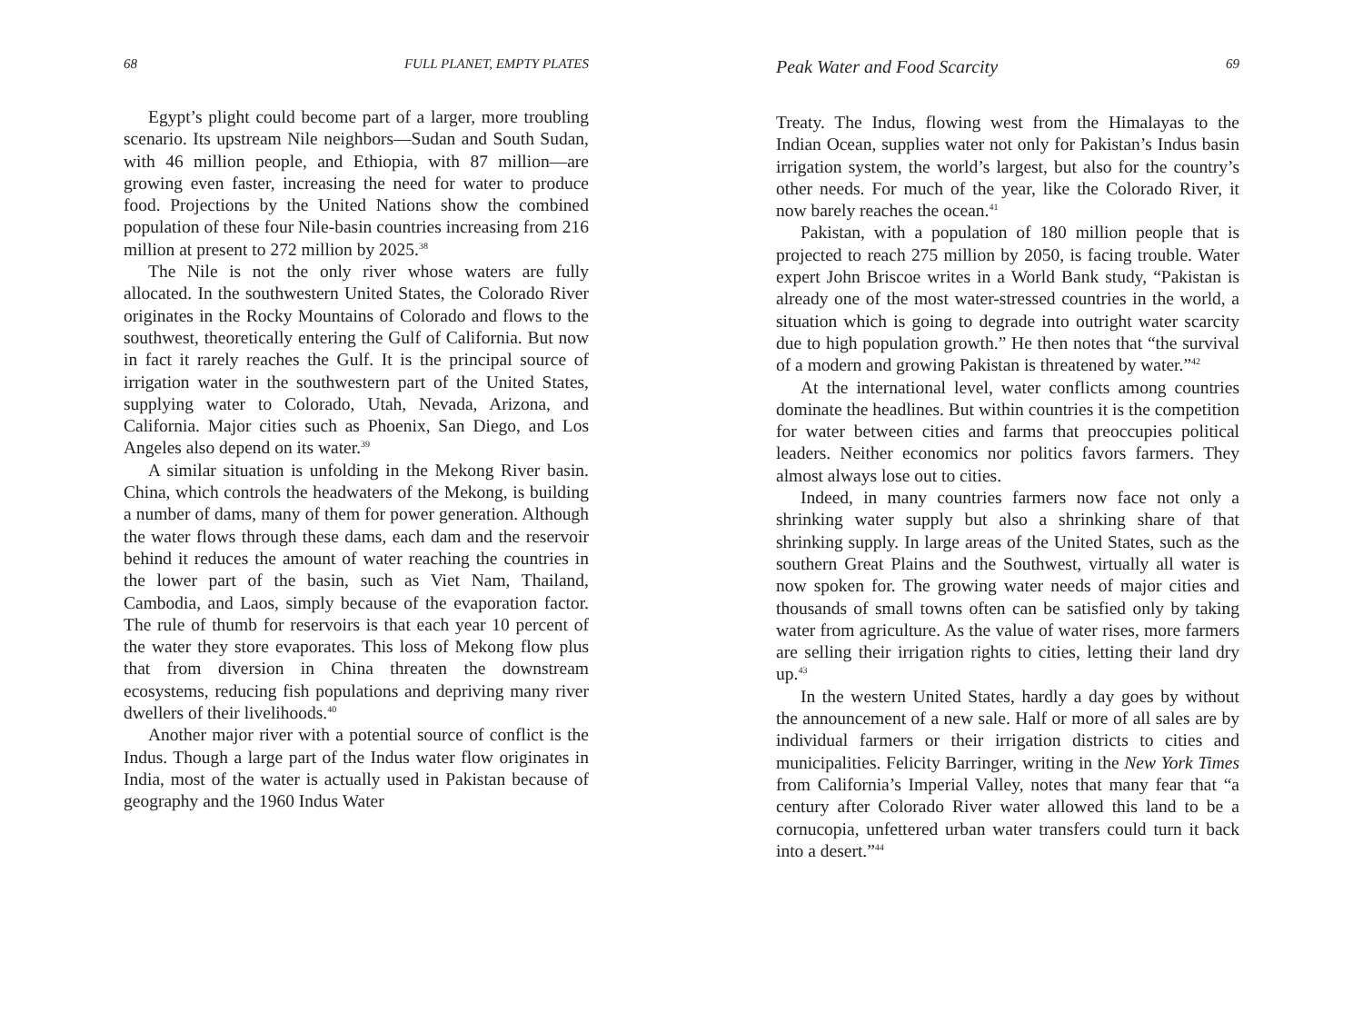68 FULL PLANET, EMPTY PLATES
Egypt’s plight could become part of a larger, more troubling scenario. Its upstream Nile neighbors—Sudan and South Sudan, with 46 million people, and Ethiopia, with 87 million—are growing even faster, increasing the need for water to produce food. Projections by the United Nations show the combined population of these four Nile-basin countries increasing from 216 million at present to 272 million by 2025.<sup>38</sup>
The Nile is not the only river whose waters are fully allocated. In the southwestern United States, the Colorado River originates in the Rocky Mountains of Colorado and flows to the southwest, theoretically entering the Gulf of California. But now in fact it rarely reaches the Gulf. It is the principal source of irrigation water in the southwestern part of the United States, supplying water to Colorado, Utah, Nevada, Arizona, and California. Major cities such as Phoenix, San Diego, and Los Angeles also depend on its water.<sup>39</sup>
A similar situation is unfolding in the Mekong River basin. China, which controls the headwaters of the Mekong, is building a number of dams, many of them for power generation. Although the water flows through these dams, each dam and the reservoir behind it reduces the amount of water reaching the countries in the lower part of the basin, such as Viet Nam, Thailand, Cambodia, and Laos, simply because of the evaporation factor. The rule of thumb for reservoirs is that each year 10 percent of the water they store evaporates. This loss of Mekong flow plus that from diversion in China threaten the downstream ecosystems, reducing fish populations and depriving many river dwellers of their livelihoods.<sup>40</sup>
Another major river with a potential source of conflict is the Indus. Though a large part of the Indus water flow originates in India, most of the water is actually used in Pakistan because of geography and the 1960 Indus Water
Peak Water and Food Scarcity 69
Treaty. The Indus, flowing west from the Himalayas to the Indian Ocean, supplies water not only for Pakistan’s Indus basin irrigation system, the world’s largest, but also for the country’s other needs. For much of the year, like the Colorado River, it now barely reaches the ocean.<sup>41</sup>
Pakistan, with a population of 180 million people that is projected to reach 275 million by 2050, is facing trouble. Water expert John Briscoe writes in a World Bank study, “Pakistan is already one of the most water-stressed countries in the world, a situation which is going to degrade into outright water scarcity due to high population growth.” He then notes that “the survival of a modern and growing Pakistan is threatened by water.”<sup>42</sup>
At the international level, water conflicts among countries dominate the headlines. But within countries it is the competition for water between cities and farms that preoccupies political leaders. Neither economics nor politics favors farmers. They almost always lose out to cities.
Indeed, in many countries farmers now face not only a shrinking water supply but also a shrinking share of that shrinking supply. In large areas of the United States, such as the southern Great Plains and the Southwest, virtually all water is now spoken for. The growing water needs of major cities and thousands of small towns often can be satisfied only by taking water from agriculture. As the value of water rises, more farmers are selling their irrigation rights to cities, letting their land dry up.<sup>43</sup>
In the western United States, hardly a day goes by without the announcement of a new sale. Half or more of all sales are by individual farmers or their irrigation districts to cities and municipalities. Felicity Barringer, writing in the New York Times from California’s Imperial Valley, notes that many fear that “a century after Colorado River water allowed this land to be a cornucopia, unfettered urban water transfers could turn it back into a desert.”<sup>44</sup>